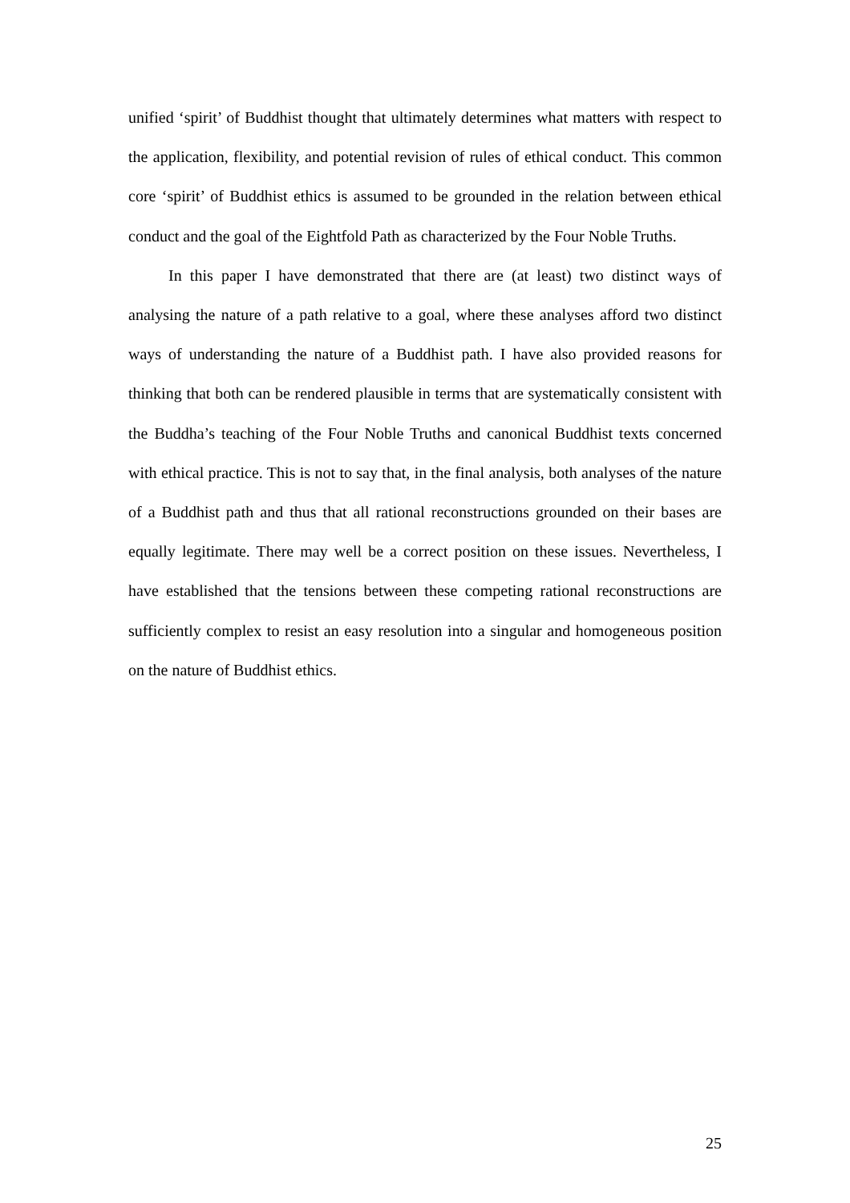unified ‘spirit’ of Buddhist thought that ultimately determines what matters with respect to the application, flexibility, and potential revision of rules of ethical conduct. This common core ‘spirit’ of Buddhist ethics is assumed to be grounded in the relation between ethical conduct and the goal of the Eightfold Path as characterized by the Four Noble Truths.
In this paper I have demonstrated that there are (at least) two distinct ways of analysing the nature of a path relative to a goal, where these analyses afford two distinct ways of understanding the nature of a Buddhist path. I have also provided reasons for thinking that both can be rendered plausible in terms that are systematically consistent with the Buddha’s teaching of the Four Noble Truths and canonical Buddhist texts concerned with ethical practice. This is not to say that, in the final analysis, both analyses of the nature of a Buddhist path and thus that all rational reconstructions grounded on their bases are equally legitimate. There may well be a correct position on these issues. Nevertheless, I have established that the tensions between these competing rational reconstructions are sufficiently complex to resist an easy resolution into a singular and homogeneous position on the nature of Buddhist ethics.
25